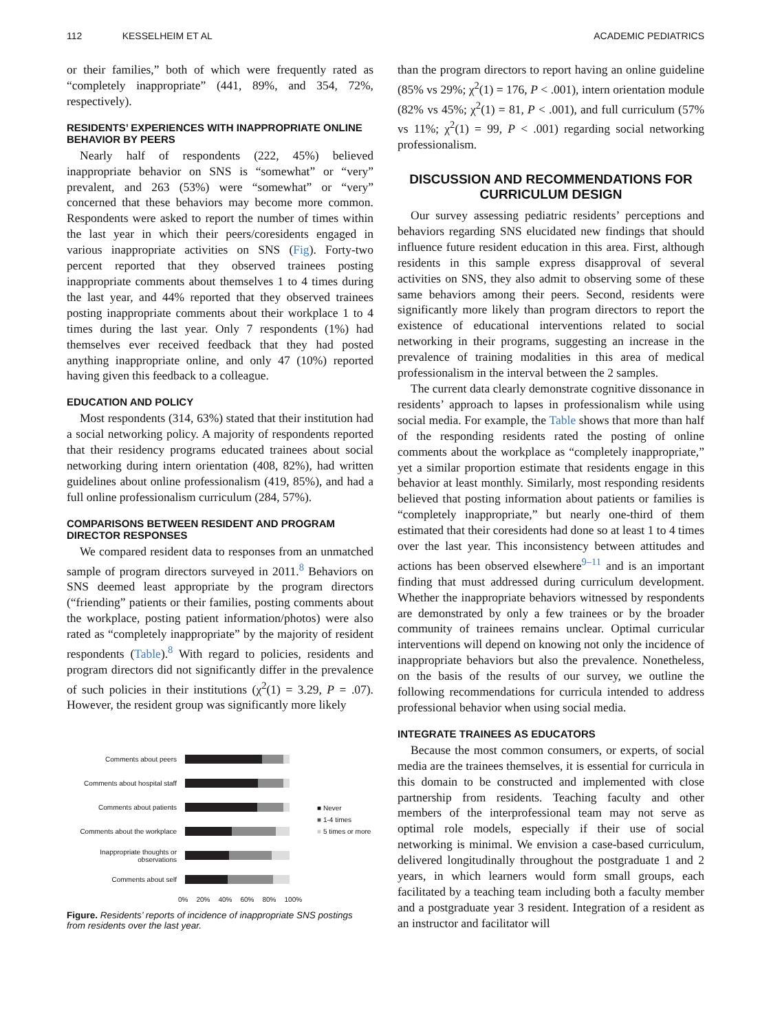112 KESSELHEIM ET AL ACADEMIC PEDIATRICS
or their families,” both of which were frequently rated as “completely inappropriate” (441, 89%, and 354, 72%, respectively).
RESIDENTS’ EXPERIENCES WITH INAPPROPRIATE ONLINE BEHAVIOR BY PEERS
Nearly half of respondents (222, 45%) believed inappropriate behavior on SNS is “somewhat” or “very” prevalent, and 263 (53%) were “somewhat” or “very” concerned that these behaviors may become more common. Respondents were asked to report the number of times within the last year in which their peers/coresidents engaged in various inappropriate activities on SNS (Fig). Forty-two percent reported that they observed trainees posting inappropriate comments about themselves 1 to 4 times during the last year, and 44% reported that they observed trainees posting inappropriate comments about their workplace 1 to 4 times during the last year. Only 7 respondents (1%) had themselves ever received feedback that they had posted anything inappropriate online, and only 47 (10%) reported having given this feedback to a colleague.
EDUCATION AND POLICY
Most respondents (314, 63%) stated that their institution had a social networking policy. A majority of respondents reported that their residency programs educated trainees about social networking during intern orientation (408, 82%), had written guidelines about online professionalism (419, 85%), and had a full online professionalism curriculum (284, 57%).
COMPARISONS BETWEEN RESIDENT AND PROGRAM DIRECTOR RESPONSES
We compared resident data to responses from an unmatched sample of program directors surveyed in 2011.<sup>8</sup> Behaviors on SNS deemed least appropriate by the program directors (“friending” patients or their families, posting comments about the workplace, posting patient information/photos) were also rated as “completely inappropriate” by the majority of resident respondents (Table).<sup>8</sup> With regard to policies, residents and program directors did not significantly differ in the prevalence of such policies in their institutions (χ<sup>2</sup>(1) = 3.29, P = .07). However, the resident group was significantly more likely
Comments about peers
Comments about hospital staff
Comments about patients
Comments about the workplace
Inappropriate thoughts or observations
Comments about self
0% 20% 40% 60% 80% 100%
■ Never
■ 1-4 times
■ 5 times or more
Figure. Residents’ reports of incidence of inappropriate SNS postings from residents over the last year.
than the program directors to report having an online guideline (85% vs 29%; χ<sup>2</sup>(1) = 176, P < .001), intern orientation module (82% vs 45%; χ<sup>2</sup>(1) = 81, P < .001), and full curriculum (57% vs 11%; χ<sup>2</sup>(1) = 99, P < .001) regarding social networking professionalism.
DISCUSSION AND RECOMMENDATIONS FOR CURRICULUM DESIGN
Our survey assessing pediatric residents’ perceptions and behaviors regarding SNS elucidated new findings that should influence future resident education in this area. First, although residents in this sample express disapproval of several activities on SNS, they also admit to observing some of these same behaviors among their peers. Second, residents were significantly more likely than program directors to report the existence of educational interventions related to social networking in their programs, suggesting an increase in the prevalence of training modalities in this area of medical professionalism in the interval between the 2 samples.
The current data clearly demonstrate cognitive dissonance in residents’ approach to lapses in professionalism while using social media. For example, the Table shows that more than half of the responding residents rated the posting of online comments about the workplace as “completely inappropriate,” yet a similar proportion estimate that residents engage in this behavior at least monthly. Similarly, most responding residents believed that posting information about patients or families is “completely inappropriate,” but nearly one-third of them estimated that their coresidents had done so at least 1 to 4 times over the last year. This inconsistency between attitudes and actions has been observed elsewhere<sup>9–11</sup> and is an important finding that must addressed during curriculum development. Whether the inappropriate behaviors witnessed by respondents are demonstrated by only a few trainees or by the broader community of trainees remains unclear. Optimal curricular interventions will depend on knowing not only the incidence of inappropriate behaviors but also the prevalence. Nonetheless, on the basis of the results of our survey, we outline the following recommendations for curricula intended to address professional behavior when using social media.
INTEGRATE TRAINEES AS EDUCATORS
Because the most common consumers, or experts, of social media are the trainees themselves, it is essential for curricula in this domain to be constructed and implemented with close partnership from residents. Teaching faculty and other members of the interprofessional team may not serve as optimal role models, especially if their use of social networking is minimal. We envision a case-based curriculum, delivered longitudinally throughout the postgraduate 1 and 2 years, in which learners would form small groups, each facilitated by a teaching team including both a faculty member and a postgraduate year 3 resident. Integration of a resident as an instructor and facilitator will